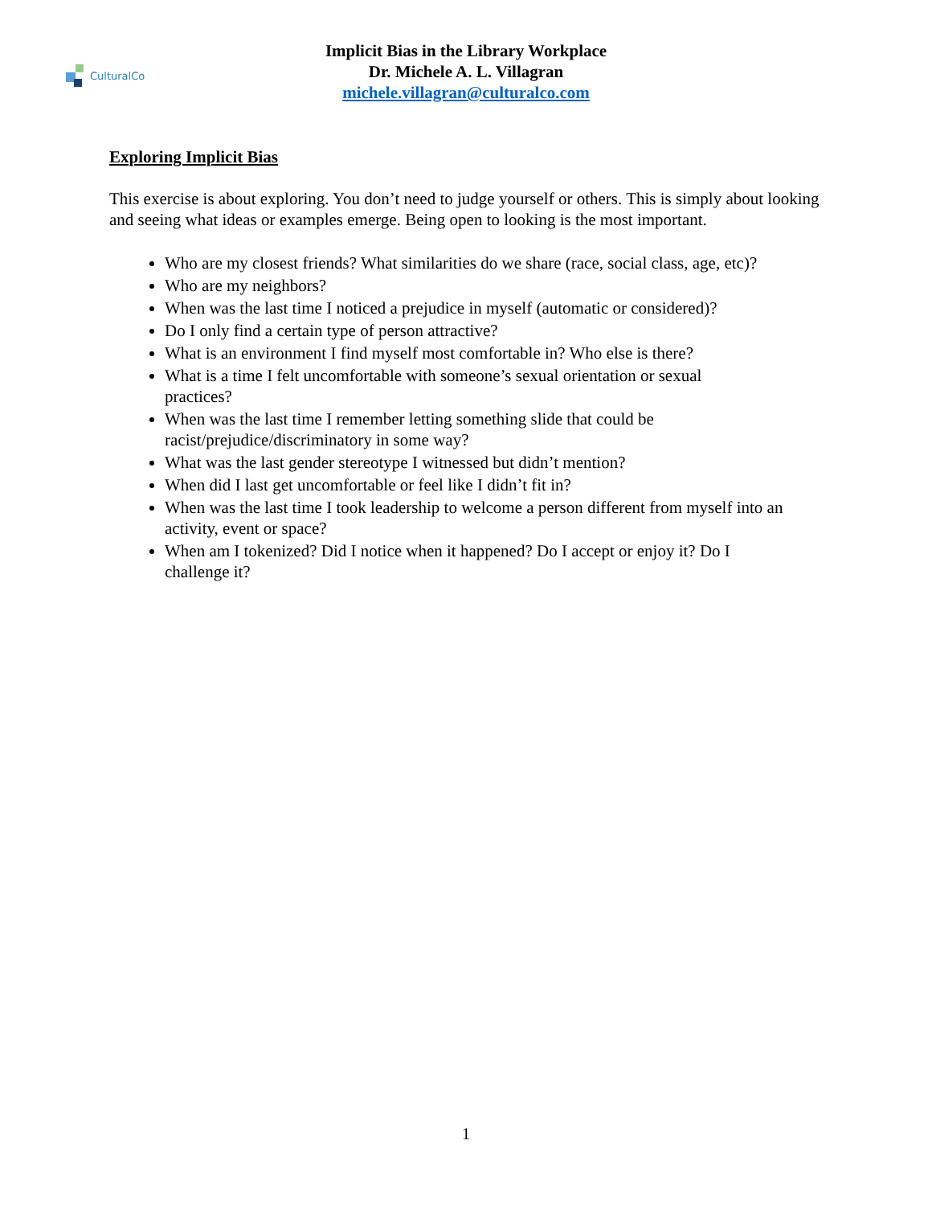CulturalCo
Implicit Bias in the Library Workplace
Dr. Michele A. L. Villagran
michele.villagran@culturalco.com
Exploring Implicit Bias
This exercise is about exploring. You don’t need to judge yourself or others. This is simply about looking and seeing what ideas or examples emerge. Being open to looking is the most important.
Who are my closest friends? What similarities do we share (race, social class, age, etc)?
Who are my neighbors?
When was the last time I noticed a prejudice in myself (automatic or considered)?
Do I only find a certain type of person attractive?
What is an environment I find myself most comfortable in? Who else is there?
What is a time I felt uncomfortable with someone’s sexual orientation or sexual
practices?
When was the last time I remember letting something slide that could be
racist/prejudice/discriminatory in some way?
What was the last gender stereotype I witnessed but didn’t mention?
When did I last get uncomfortable or feel like I didn’t fit in?
When was the last time I took leadership to welcome a person different from myself into an activity, event or space?
When am I tokenized? Did I notice when it happened? Do I accept or enjoy it? Do I
challenge it?
1